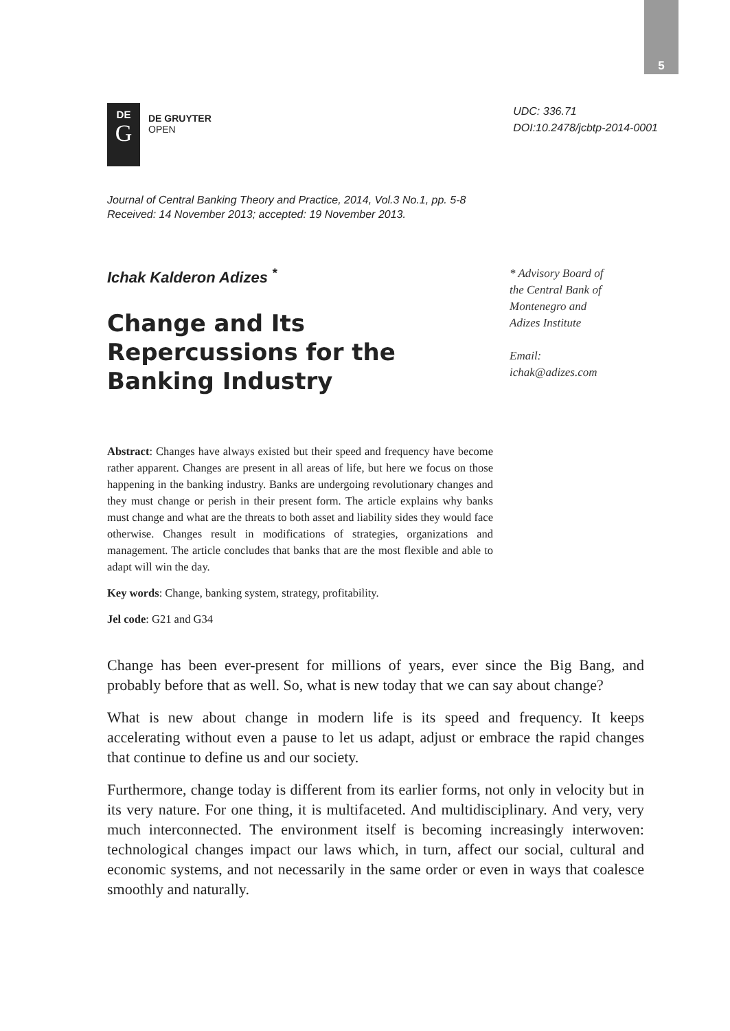5
DE
G
DE GRUYTER
OPEN
UDC: 336.71
DOI:10.2478/jcbtp-2014-0001
Journal of Central Banking Theory and Practice, 2014, Vol.3 No.1, pp. 5-8
Received: 14 November 2013; accepted: 19 November 2013.
Ichak Kalderon Adizes <sup>*</sup>
Change and Its Repercussions for the Banking Industry
* Advisory Board of
the Central Bank of
Montenegro and
Adizes Institute
Email:
ichak@adizes.com
Abstract: Changes have always existed but their speed and frequency have become rather apparent. Changes are present in all areas of life, but here we focus on those happening in the banking industry. Banks are undergoing revolutionary changes and they must change or perish in their present form. The article explains why banks must change and what are the threats to both asset and liability sides they would face otherwise. Changes result in modifications of strategies, organizations and management. The article concludes that banks that are the most flexible and able to adapt will win the day.
Key words: Change, banking system, strategy, profitability.
Jel code: G21 and G34
Change has been ever-present for millions of years, ever since the Big Bang, and probably before that as well. So, what is new today that we can say about change?
What is new about change in modern life is its speed and frequency. It keeps accelerating without even a pause to let us adapt, adjust or embrace the rapid changes that continue to define us and our society.
Furthermore, change today is different from its earlier forms, not only in velocity but in its very nature. For one thing, it is multifaceted. And multidisciplinary. And very, very much interconnected. The environment itself is becoming increasingly interwoven: technological changes impact our laws which, in turn, affect our social, cultural and economic systems, and not necessarily in the same order or even in ways that coalesce smoothly and naturally.